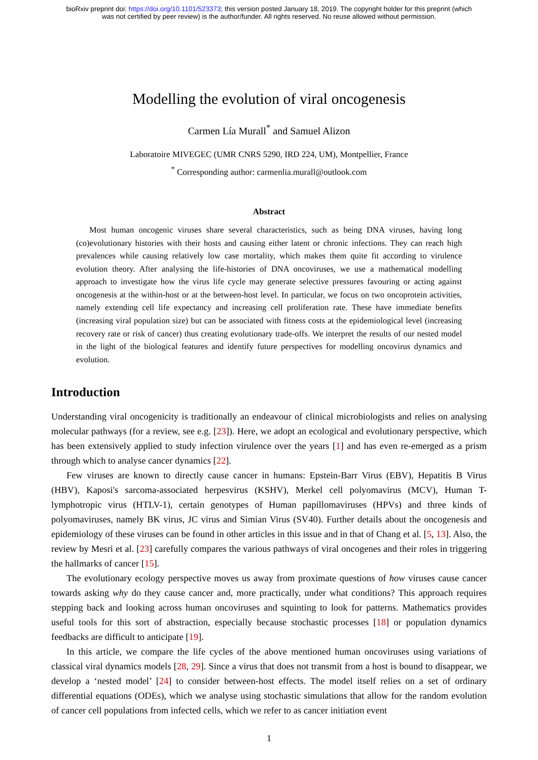bioRxiv preprint doi: https://doi.org/10.1101/523373; this version posted January 18, 2019. The copyright holder for this preprint (which
was not certified by peer review) is the author/funder. All rights reserved. No reuse allowed without permission.
Modelling the evolution of viral oncogenesis
Carmen Lía Murall<sup>*</sup> and Samuel Alizon
Laboratoire MIVEGEC (UMR CNRS 5290, IRD 224, UM), Montpellier, France
<sup>*</sup> Corresponding author: carmenlia.murall@outlook.com
Abstract
Most human oncogenic viruses share several characteristics, such as being DNA viruses, having long (co)evolutionary histories with their hosts and causing either latent or chronic infections. They can reach high prevalences while causing relatively low case mortality, which makes them quite fit according to virulence evolution theory. After analysing the life-histories of DNA oncoviruses, we use a mathematical modelling approach to investigate how the virus life cycle may generate selective pressures favouring or acting against oncogenesis at the within-host or at the between-host level. In particular, we focus on two oncoprotein activities, namely extending cell life expectancy and increasing cell proliferation rate. These have immediate benefits (increasing viral population size) but can be associated with fitness costs at the epidemiological level (increasing recovery rate or risk of cancer) thus creating evolutionary trade-offs. We interpret the results of our nested model in the light of the biological features and identify future perspectives for modelling oncovirus dynamics and evolution.
Introduction
Understanding viral oncogenicity is traditionally an endeavour of clinical microbiologists and relies on analysing molecular pathways (for a review, see e.g. [23]). Here, we adopt an ecological and evolutionary perspective, which has been extensively applied to study infection virulence over the years [1] and has even re-emerged as a prism through which to analyse cancer dynamics [22].
Few viruses are known to directly cause cancer in humans: Epstein-Barr Virus (EBV), Hepatitis B Virus (HBV), Kaposi's sarcoma-associated herpesvirus (KSHV), Merkel cell polyomavirus (MCV), Human T-lymphotropic virus (HTLV-1), certain genotypes of Human papillomaviruses (HPVs) and three kinds of polyomaviruses, namely BK virus, JC virus and Simian Virus (SV40). Further details about the oncogenesis and epidemiology of these viruses can be found in other articles in this issue and in that of Chang et al. [5, 13]. Also, the review by Mesri et al. [23] carefully compares the various pathways of viral oncogenes and their roles in triggering the hallmarks of cancer [15].
The evolutionary ecology perspective moves us away from proximate questions of how viruses cause cancer towards asking why do they cause cancer and, more practically, under what conditions? This approach requires stepping back and looking across human oncoviruses and squinting to look for patterns. Mathematics provides useful tools for this sort of abstraction, especially because stochastic processes [18] or population dynamics feedbacks are difficult to anticipate [19].
In this article, we compare the life cycles of the above mentioned human oncoviruses using variations of classical viral dynamics models [28, 29]. Since a virus that does not transmit from a host is bound to disappear, we develop a ‘nested model’ [24] to consider between-host effects. The model itself relies on a set of ordinary differential equations (ODEs), which we analyse using stochastic simulations that allow for the random evolution of cancer cell populations from infected cells, which we refer to as cancer initiation event
1